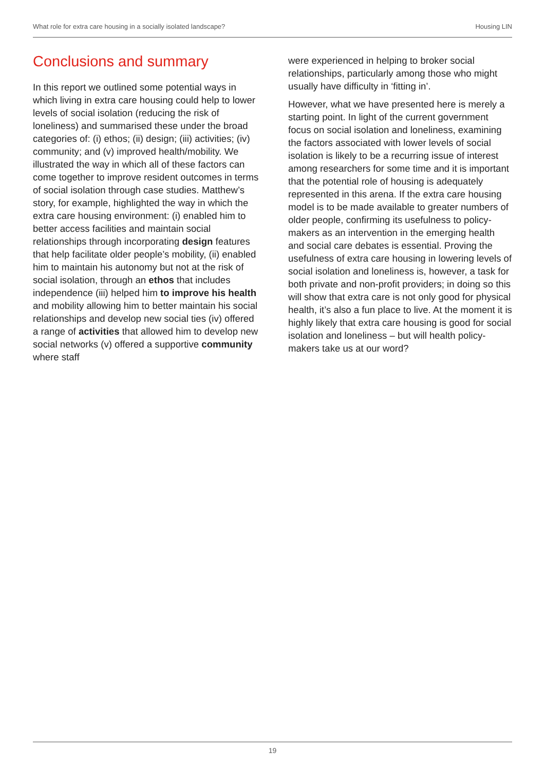What role for extra care housing in a socially isolated landscape? Housing LIN
Conclusions and summary
In this report we outlined some potential ways in which living in extra care housing could help to lower levels of social isolation (reducing the risk of loneliness) and summarised these under the broad categories of: (i) ethos; (ii) design; (iii) activities; (iv) community; and (v) improved health/mobility. We illustrated the way in which all of these factors can come together to improve resident outcomes in terms of social isolation through case studies. Matthew’s story, for example, highlighted the way in which the extra care housing environment: (i) enabled him to better access facilities and maintain social relationships through incorporating design features that help facilitate older people’s mobility, (ii) enabled him to maintain his autonomy but not at the risk of social isolation, through an ethos that includes independence (iii) helped him to improve his health and mobility allowing him to better maintain his social relationships and develop new social ties (iv) offered a range of activities that allowed him to develop new social networks (v) offered a supportive community where staff
were experienced in helping to broker social relationships, particularly among those who might usually have difficulty in ‘fitting in’.
However, what we have presented here is merely a starting point. In light of the current government focus on social isolation and loneliness, examining the factors associated with lower levels of social isolation is likely to be a recurring issue of interest among researchers for some time and it is important that the potential role of housing is adequately represented in this arena. If the extra care housing model is to be made available to greater numbers of older people, confirming its usefulness to policy-makers as an intervention in the emerging health and social care debates is essential. Proving the usefulness of extra care housing in lowering levels of social isolation and loneliness is, however, a task for both private and non-profit providers; in doing so this will show that extra care is not only good for physical health, it’s also a fun place to live. At the moment it is highly likely that extra care housing is good for social isolation and loneliness – but will health policy-makers take us at our word?
19